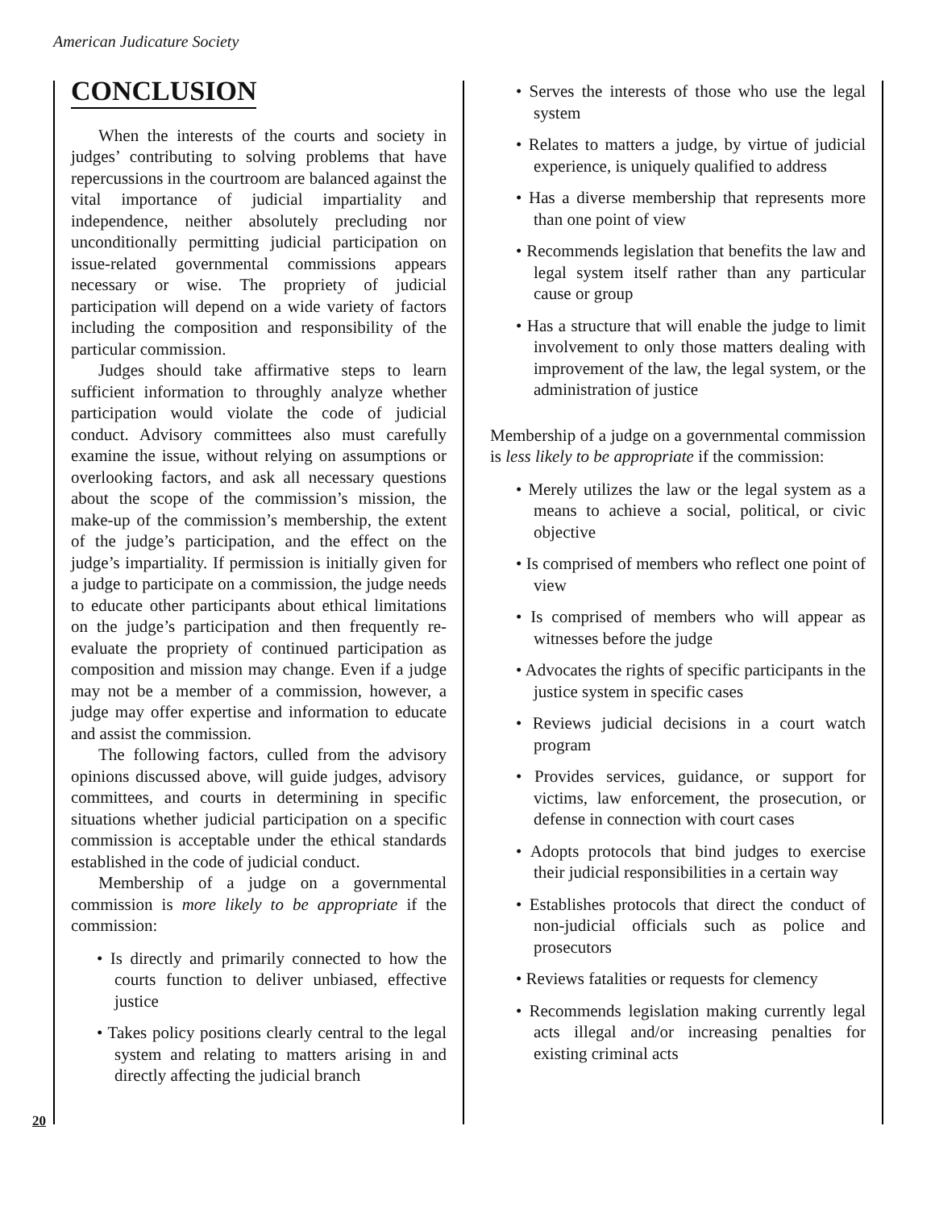American Judicature Society
CONCLUSION
When the interests of the courts and society in judges’ contributing to solving problems that have repercussions in the courtroom are balanced against the vital importance of judicial impartiality and independence, neither absolutely precluding nor unconditionally permitting judicial participation on issue-related governmental commissions appears necessary or wise. The propriety of judicial participation will depend on a wide variety of factors including the composition and responsibility of the particular commission.
Judges should take affirmative steps to learn sufficient information to throughly analyze whether participation would violate the code of judicial conduct. Advisory committees also must carefully examine the issue, without relying on assumptions or overlooking factors, and ask all necessary questions about the scope of the commission’s mission, the make-up of the commission’s membership, the extent of the judge’s participation, and the effect on the judge’s impartiality. If permission is initially given for a judge to participate on a commission, the judge needs to educate other participants about ethical limitations on the judge’s participation and then frequently re-evaluate the propriety of continued participation as composition and mission may change. Even if a judge may not be a member of a commission, however, a judge may offer expertise and information to educate and assist the commission.
The following factors, culled from the advisory opinions discussed above, will guide judges, advisory committees, and courts in determining in specific situations whether judicial participation on a specific commission is acceptable under the ethical standards established in the code of judicial conduct.
Membership of a judge on a governmental commission is more likely to be appropriate if the commission:
• Is directly and primarily connected to how the courts function to deliver unbiased, effective justice
• Takes policy positions clearly central to the legal system and relating to matters arising in and directly affecting the judicial branch
• Serves the interests of those who use the legal system
• Relates to matters a judge, by virtue of judicial experience, is uniquely qualified to address
• Has a diverse membership that represents more than one point of view
• Recommends legislation that benefits the law and legal system itself rather than any particular cause or group
• Has a structure that will enable the judge to limit involvement to only those matters dealing with improvement of the law, the legal system, or the administration of justice
Membership of a judge on a governmental commission is less likely to be appropriate if the commission:
• Merely utilizes the law or the legal system as a means to achieve a social, political, or civic objective
• Is comprised of members who reflect one point of view
• Is comprised of members who will appear as witnesses before the judge
• Advocates the rights of specific participants in the justice system in specific cases
• Reviews judicial decisions in a court watch program
• Provides services, guidance, or support for victims, law enforcement, the prosecution, or defense in connection with court cases
• Adopts protocols that bind judges to exercise their judicial responsibilities in a certain way
• Establishes protocols that direct the conduct of non-judicial officials such as police and prosecutors
• Reviews fatalities or requests for clemency
• Recommends legislation making currently legal acts illegal and/or increasing penalties for existing criminal acts
20